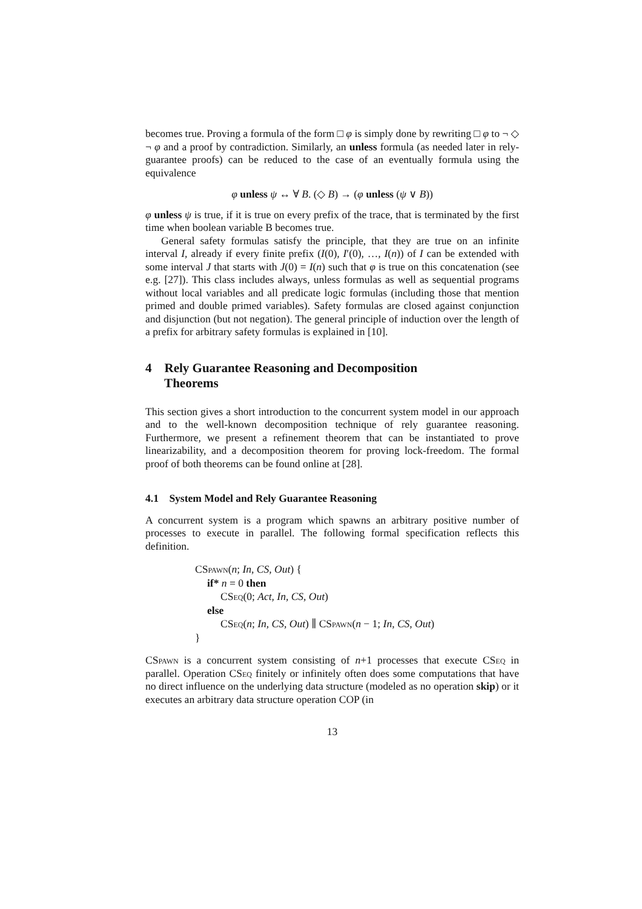becomes true. Proving a formula of the form □ φ is simply done by rewriting □ φ to ¬ ◇ ¬ φ and a proof by contradiction. Similarly, an unless formula (as needed later in rely-guarantee proofs) can be reduced to the case of an eventually formula using the equivalence
φ unless ψ ↔ ∀ B. (◇ B) → (φ unless (ψ ∨ B))
φ unless ψ is true, if it is true on every prefix of the trace, that is terminated by the first time when boolean variable B becomes true.
General safety formulas satisfy the principle, that they are true on an infinite interval I, already if every finite prefix (I(0), I′(0), …, I(n)) of I can be extended with some interval J that starts with J(0) = I(n) such that φ is true on this concatenation (see e.g. [27]). This class includes always, unless formulas as well as sequential programs without local variables and all predicate logic formulas (including those that mention primed and double primed variables). Safety formulas are closed against conjunction and disjunction (but not negation). The general principle of induction over the length of a prefix for arbitrary safety formulas is explained in [10].
4 Rely Guarantee Reasoning and Decomposition
Theorems
This section gives a short introduction to the concurrent system model in our approach and to the well-known decomposition technique of rely guarantee reasoning. Furthermore, we present a refinement theorem that can be instantiated to prove linearizability, and a decomposition theorem for proving lock-freedom. The formal proof of both theorems can be found online at [28].
4.1 System Model and Rely Guarantee Reasoning
A concurrent system is a program which spawns an arbitrary positive number of processes to execute in parallel. The following formal specification reflects this definition.
CSpawn(n; In, CS, Out) {
if* n = 0 then
CSeq(0; Act, In, CS, Out)
else
CSeq(n; In, CS, Out) ∥ CSpawn(n − 1; In, CS, Out)
}
CSpawn is a concurrent system consisting of n+1 processes that execute CSeq in parallel. Operation CSeq finitely or infinitely often does some computations that have no direct influence on the underlying data structure (modeled as no operation skip) or it executes an arbitrary data structure operation COP (in
13